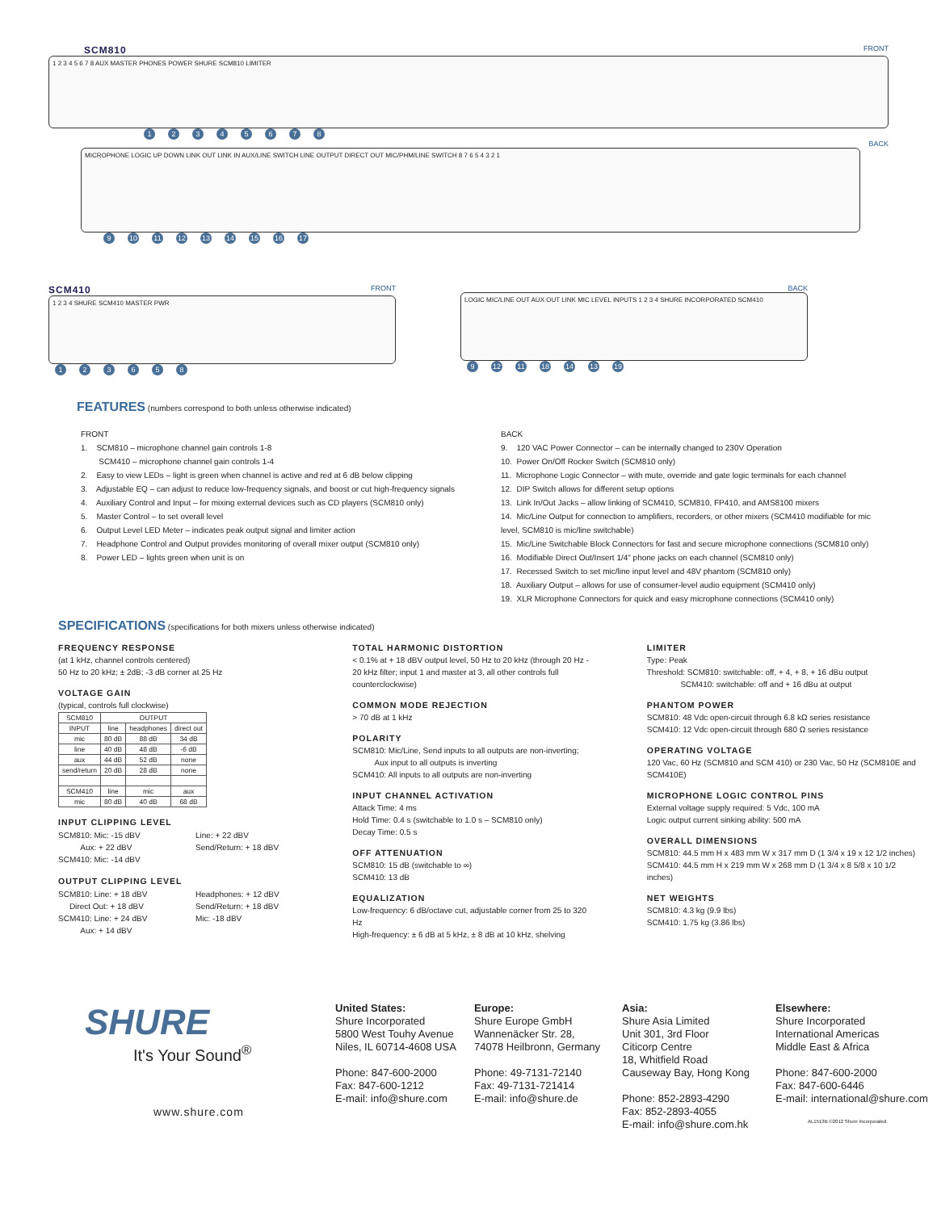SCM810 FRONT
1 2 3 4 5 6 7 8 AUX MASTER PHONES POWER SHURE SCM810 LIMITER
12345678
BACK
MICROPHONE LOGIC UP DOWN LINK OUT LINK IN AUX/LINE SWITCH LINE OUTPUT DIRECT OUT MIC/PHM/LINE SWITCH 8 7 6 5 4 3 2 1
9 10 11 12 13 14 15 16 17
SCM410 FRONT
1 2 3 4 SHURE SCM410 MASTER PWR
123658
BACK
LOGIC MIC/LINE OUT AUX OUT LINK MIC LEVEL INPUTS 1 2 3 4 SHURE INCORPORATED SCM410
9 12 11 18 14 13 19
FEATURES
(numbers correspond to both unless otherwise indicated)
FRONT
1. SCM810 – microphone channel gain controls 1-8
SCM410 – microphone channel gain controls 1-4
2. Easy to view LEDs – light is green when channel is active and red at 6 dB below clipping
3. Adjustable EQ – can adjust to reduce low-frequency signals, and boost or cut high-frequency signals
4. Auxiliary Control and Input – for mixing external devices such as CD players (SCM810 only)
5. Master Control – to set overall level
6. Output Level LED Meter – indicates peak output signal and limiter action
7. Headphone Control and Output provides monitoring of overall mixer output (SCM810 only)
8. Power LED – lights green when unit is on
BACK
9. 120 VAC Power Connector – can be internally changed to 230V Operation
10. Power On/Off Rocker Switch (SCM810 only)
11. Microphone Logic Connector – with mute, override and gate logic terminals for each channel
12. DIP Switch allows for different setup options
13. Link In/Out Jacks – allow linking of SCM410, SCM810, FP410, and AMS8100 mixers
14. Mic/Line Output for connection to amplifiers, recorders, or other mixers (SCM410 modifiable for mic level, SCM810 is mic/line switchable)
15. Mic/Line Switchable Block Connectors for fast and secure microphone connections (SCM810 only)
16. Modifiable Direct Out/Insert 1/4" phone jacks on each channel (SCM810 only)
17. Recessed Switch to set mic/line input level and 48V phantom (SCM810 only)
18. Auxiliary Output – allows for use of consumer-level audio equipment (SCM410 only)
19. XLR Microphone Connectors for quick and easy microphone connections (SCM410 only)
SPECIFICATIONS
(specifications for both mixers unless otherwise indicated)
FREQUENCY RESPONSE
(at 1 kHz, channel controls centered)
50 Hz to 20 kHz; ± 2dB; -3 dB corner at 25 Hz
VOLTAGE GAIN
(typical, controls full clockwise)
| SCM810 | OUTPUT | | |
| INPUT | line | headphones | direct out |
| mic | 80 dB | 88 dB | 34 dB |
| line | 40 dB | 48 dB | -6 dB |
| aux | 44 dB | 52 dB | none |
| send/return | 20 dB | 28 dB | none |
| SCM410 | line | mic | aux |
| mic | 80 dB | 40 dB | 68 dB |
INPUT CLIPPING LEVEL
SCM810: Mic: -15 dBV
Aux: + 22 dBV
SCM410: Mic: -14 dBV
Line: + 22 dBV
Send/Return: + 18 dBV
OUTPUT CLIPPING LEVEL
SCM810: Line: + 18 dBV
Direct Out: + 18 dBV
SCM410: Line: + 24 dBV
Aux: + 14 dBV
Headphones: + 12 dBV
Send/Return: + 18 dBV
Mic: -18 dBV
TOTAL HARMONIC DISTORTION
< 0.1% at + 18 dBV output level, 50 Hz to 20 kHz (through 20 Hz - 20 kHz filter; input 1 and master at 3, all other controls full counterclockwise)
COMMON MODE REJECTION
> 70 dB at 1 kHz
POLARITY
SCM810: Mic/Line, Send inputs to all outputs are non-inverting;
Aux input to all outputs is inverting
SCM410: All inputs to all outputs are non-inverting
INPUT CHANNEL ACTIVATION
Attack Time: 4 ms
Hold Time: 0.4 s (switchable to 1.0 s – SCM810 only)
Decay Time: 0.5 s
OFF ATTENUATION
SCM810: 15 dB (switchable to ∞)
SCM410: 13 dB
EQUALIZATION
Low-frequency: 6 dB/octave cut, adjustable corner from 25 to 320 Hz
High-frequency: ± 6 dB at 5 kHz, ± 8 dB at 10 kHz, shelving
LIMITER
Type: Peak
Threshold: SCM810: switchable: off, + 4, + 8, + 16 dBu output
SCM410: switchable: off and + 16 dBu at output
PHANTOM POWER
SCM810: 48 Vdc open-circuit through 6.8 kΩ series resistance
SCM410: 12 Vdc open-circuit through 680 Ω series resistance
OPERATING VOLTAGE
120 Vac, 60 Hz (SCM810 and SCM 410) or 230 Vac, 50 Hz (SCM810E and SCM410E)
MICROPHONE LOGIC CONTROL PINS
External voltage supply required: 5 Vdc, 100 mA
Logic output current sinking ability: 500 mA
OVERALL DIMENSIONS
SCM810: 44.5 mm H x 483 mm W x 317 mm D (1 3/4 x 19 x 12 1/2 inches)
SCM410: 44.5 mm H x 219 mm W x 268 mm D (1 3/4 x 8 5/8 x 10 1/2 inches)
NET WEIGHTS
SCM810: 4.3 kg (9.9 lbs)
SCM410: 1.75 kg (3.86 lbs)
SHURE
It's Your Sound<sup>®</sup>
www.shure.com
United States:
Shure Incorporated
5800 West Touhy Avenue
Niles, IL 60714-4608 USA
Phone: 847-600-2000
Fax: 847-600-1212
E-mail: info@shure.com
Europe:
Shure Europe GmbH
Wannenäcker Str. 28,
74078 Heilbronn, Germany
Phone: 49-7131-72140
Fax: 49-7131-721414
E-mail: info@shure.de
Asia:
Shure Asia Limited
Unit 301, 3rd Floor
Citicorp Centre
18, Whitfield Road
Causeway Bay, Hong Kong
Phone: 852-2893-4290
Fax: 852-2893-4055
E-mail: info@shure.com.hk
Elsewhere:
Shure Incorporated
International Americas
Middle East & Africa
Phone: 847-600-2000
Fax: 847-600-6446
E-mail: international@shure.com
AL1513B ©2012 Shure Incorporated.